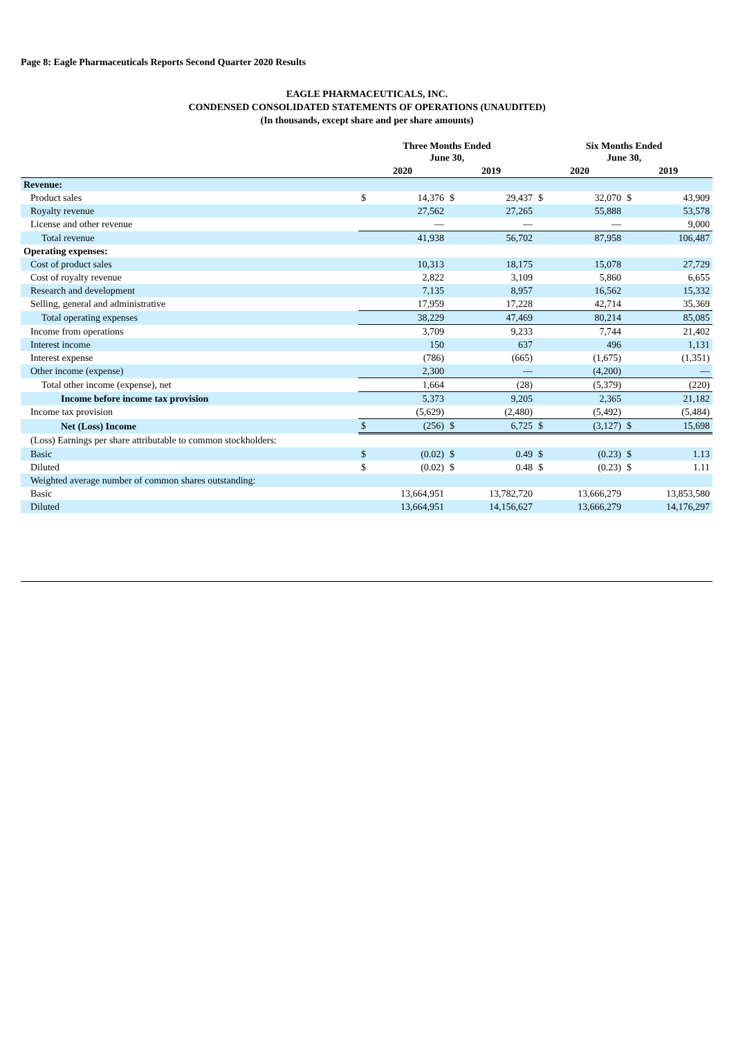Page 8: Eagle Pharmaceuticals Reports Second Quarter 2020 Results
EAGLE PHARMACEUTICALS, INC.
CONDENSED CONSOLIDATED STATEMENTS OF OPERATIONS (UNAUDITED)
(In thousands, except share and per share amounts)
| | Three Months Ended June 30, | | | | Six Months Ended June 30, | | | |
| --- | --- | --- | --- | --- | --- | --- | --- | --- |
| | 2020 | | 2019 | | 2020 | | 2019 | |
| Revenue: | | | | | | | | |
| Product sales | $ | 14,376 | $ | 29,437 | $ | 32,070 | $ | 43,909 |
| Royalty revenue | | 27,562 | | 27,265 | | 55,888 | | 53,578 |
| License and other revenue | | — | | — | | — | | 9,000 |
| Total revenue | | 41,938 | | 56,702 | | 87,958 | | 106,487 |
| Operating expenses: | | | | | | | | |
| Cost of product sales | | 10,313 | | 18,175 | | 15,078 | | 27,729 |
| Cost of royalty revenue | | 2,822 | | 3,109 | | 5,860 | | 6,655 |
| Research and development | | 7,135 | | 8,957 | | 16,562 | | 15,332 |
| Selling, general and administrative | | 17,959 | | 17,228 | | 42,714 | | 35,369 |
| Total operating expenses | | 38,229 | | 47,469 | | 80,214 | | 85,085 |
| Income from operations | | 3,709 | | 9,233 | | 7,744 | | 21,402 |
| Interest income | | 150 | | 637 | | 496 | | 1,131 |
| Interest expense | | (786) | | (665) | | (1,675) | | (1,351) |
| Other income (expense) | | 2,300 | | — | | (4,200) | | — |
| Total other income (expense), net | | 1,664 | | (28) | | (5,379) | | (220) |
| Income before income tax provision | | 5,373 | | 9,205 | | 2,365 | | 21,182 |
| Income tax provision | | (5,629) | | (2,480) | | (5,492) | | (5,484) |
| Net (Loss) Income | $ | (256) | $ | 6,725 | $ | (3,127) | $ | 15,698 |
| (Loss) Earnings per share attributable to common stockholders: | | | | | | | | |
| Basic | $ | (0.02) | $ | 0.49 | $ | (0.23) | $ | 1.13 |
| Diluted | $ | (0.02) | $ | 0.48 | $ | (0.23) | $ | 1.11 |
| Weighted average number of common shares outstanding: | | | | | | | | |
| Basic | | 13,664,951 | | 13,782,720 | | 13,666,279 | | 13,853,580 |
| Diluted | | 13,664,951 | | 14,156,627 | | 13,666,279 | | 14,176,297 |